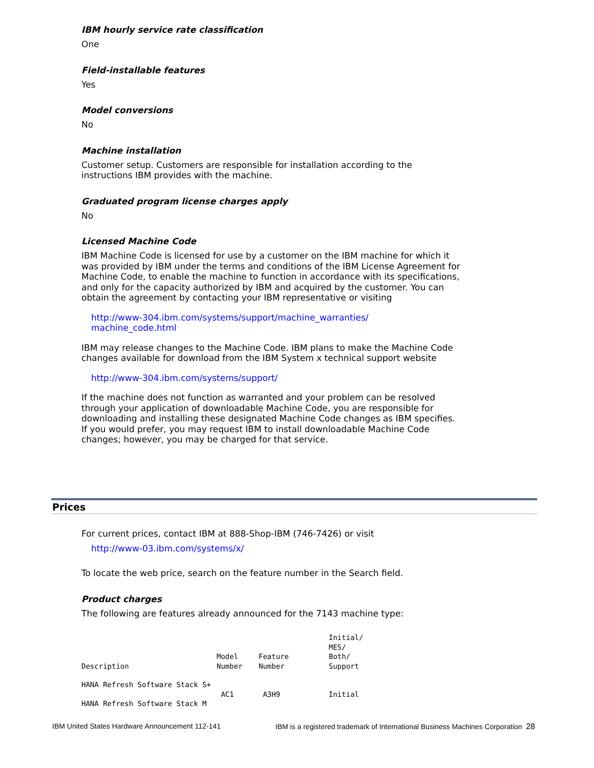IBM hourly service rate classification
One
Field-installable features
Yes
Model conversions
No
Machine installation
Customer setup. Customers are responsible for installation according to the instructions IBM provides with the machine.
Graduated program license charges apply
No
Licensed Machine Code
IBM Machine Code is licensed for use by a customer on the IBM machine for which it was provided by IBM under the terms and conditions of the IBM License Agreement for Machine Code, to enable the machine to function in accordance with its specifications, and only for the capacity authorized by IBM and acquired by the customer. You can obtain the agreement by contacting your IBM representative or visiting
http://www-304.ibm.com/systems/support/machine_warranties/
machine_code.html
IBM may release changes to the Machine Code. IBM plans to make the Machine Code changes available for download from the IBM System x technical support website
http://www-304.ibm.com/systems/support/
If the machine does not function as warranted and your problem can be resolved through your application of downloadable Machine Code, you are responsible for downloading and installing these designated Machine Code changes as IBM specifies. If you would prefer, you may request IBM to install downloadable Machine Code changes; however, you may be charged for that service.
Prices
For current prices, contact IBM at 888-Shop-IBM (746-7426) or visit
http://www-03.ibm.com/systems/x/
To locate the web price, search on the feature number in the Search field.
Product charges
The following are features already announced for the 7143 machine type:
| Description | Model Number | Feature Number | Initial/ MES/ Both/ Support |
| --- | --- | --- | --- |
| HANA Refresh Software Stack S+ | | | |
| | AC1 | A3H9 | Initial |
| HANA Refresh Software Stack M | | | |
IBM United States Hardware Announcement 112-141 IBM is a registered trademark of International Business Machines Corporation 28